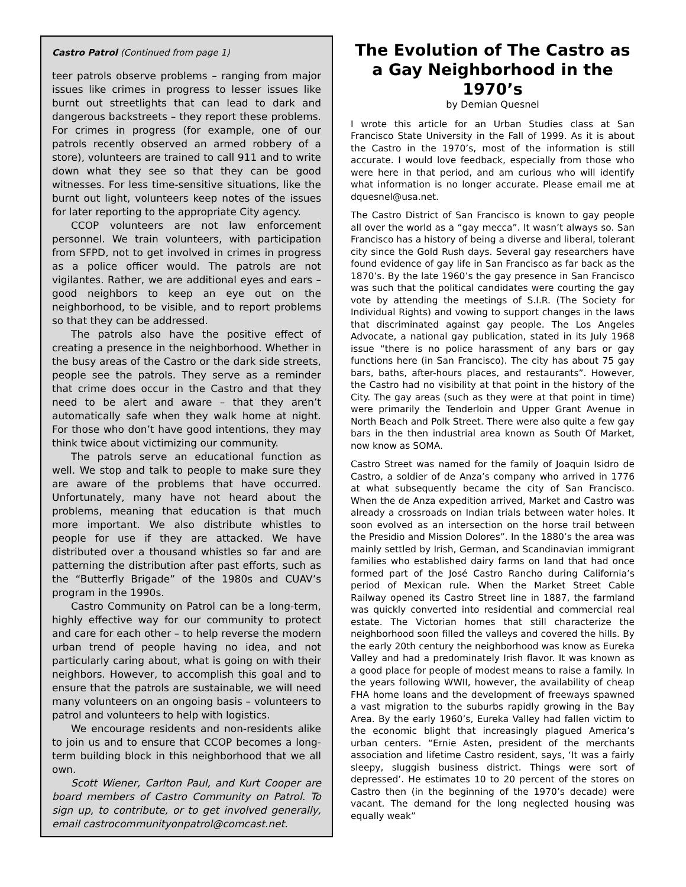Castro Patrol (Continued from page 1)
teer patrols observe problems – ranging from major issues like crimes in progress to lesser issues like burnt out streetlights that can lead to dark and dangerous backstreets – they report these problems. For crimes in progress (for example, one of our patrols recently observed an armed robbery of a store), volunteers are trained to call 911 and to write down what they see so that they can be good witnesses. For less time-sensitive situations, like the burnt out light, volunteers keep notes of the issues for later reporting to the appropriate City agency.
CCOP volunteers are not law enforcement personnel. We train volunteers, with participation from SFPD, not to get involved in crimes in progress as a police officer would. The patrols are not vigilantes. Rather, we are additional eyes and ears – good neighbors to keep an eye out on the neighborhood, to be visible, and to report problems so that they can be addressed.
The patrols also have the positive effect of creating a presence in the neighborhood. Whether in the busy areas of the Castro or the dark side streets, people see the patrols. They serve as a reminder that crime does occur in the Castro and that they need to be alert and aware – that they aren’t automatically safe when they walk home at night. For those who don’t have good intentions, they may think twice about victimizing our community.
The patrols serve an educational function as well. We stop and talk to people to make sure they are aware of the problems that have occurred. Unfortunately, many have not heard about the problems, meaning that education is that much more important. We also distribute whistles to people for use if they are attacked. We have distributed over a thousand whistles so far and are patterning the distribution after past efforts, such as the “Butterfly Brigade” of the 1980s and CUAV’s program in the 1990s.
Castro Community on Patrol can be a long-term, highly effective way for our community to protect and care for each other – to help reverse the modern urban trend of people having no idea, and not particularly caring about, what is going on with their neighbors. However, to accomplish this goal and to ensure that the patrols are sustainable, we will need many volunteers on an ongoing basis – volunteers to patrol and volunteers to help with logistics.
We encourage residents and non-residents alike to join us and to ensure that CCOP becomes a long-term building block in this neighborhood that we all own.
Scott Wiener, Carlton Paul, and Kurt Cooper are board members of Castro Community on Patrol. To sign up, to contribute, or to get involved generally, email castrocommunityonpatrol@comcast.net.
The Evolution of The Castro as a Gay Neighborhood in the 1970’s
by Demian Quesnel
I wrote this article for an Urban Studies class at San Francisco State University in the Fall of 1999. As it is about the Castro in the 1970’s, most of the information is still accurate. I would love feedback, especially from those who were here in that period, and am curious who will identify what information is no longer accurate. Please email me at dquesnel@usa.net.
The Castro District of San Francisco is known to gay people all over the world as a “gay mecca”. It wasn’t always so. San Francisco has a history of being a diverse and liberal, tolerant city since the Gold Rush days. Several gay researchers have found evidence of gay life in San Francisco as far back as the 1870’s. By the late 1960’s the gay presence in San Francisco was such that the political candidates were courting the gay vote by attending the meetings of S.I.R. (The Society for Individual Rights) and vowing to support changes in the laws that discriminated against gay people. The Los Angeles Advocate, a national gay publication, stated in its July 1968 issue “there is no police harassment of any bars or gay functions here (in San Francisco). The city has about 75 gay bars, baths, after-hours places, and restaurants”. However, the Castro had no visibility at that point in the history of the City. The gay areas (such as they were at that point in time) were primarily the Tenderloin and Upper Grant Avenue in North Beach and Polk Street. There were also quite a few gay bars in the then industrial area known as South Of Market, now know as SOMA.
Castro Street was named for the family of Joaquin Isidro de Castro, a soldier of de Anza’s company who arrived in 1776 at what subsequently became the city of San Francisco. When the de Anza expedition arrived, Market and Castro was already a crossroads on Indian trials between water holes. It soon evolved as an intersection on the horse trail between the Presidio and Mission Dolores”. In the 1880’s the area was mainly settled by Irish, German, and Scandinavian immigrant families who established dairy farms on land that had once formed part of the José Castro Rancho during California’s period of Mexican rule. When the Market Street Cable Railway opened its Castro Street line in 1887, the farmland was quickly converted into residential and commercial real estate. The Victorian homes that still characterize the neighborhood soon filled the valleys and covered the hills. By the early 20th century the neighborhood was know as Eureka Valley and had a predominately Irish flavor. It was known as a good place for people of modest means to raise a family. In the years following WWII, however, the availability of cheap FHA home loans and the development of freeways spawned a vast migration to the suburbs rapidly growing in the Bay Area. By the early 1960’s, Eureka Valley had fallen victim to the economic blight that increasingly plagued America’s urban centers. “Ernie Asten, president of the merchants association and lifetime Castro resident, says, ‘It was a fairly sleepy, sluggish business district. Things were sort of depressed’. He estimates 10 to 20 percent of the stores on Castro then (in the beginning of the 1970’s decade) were vacant. The demand for the long neglected housing was equally weak”